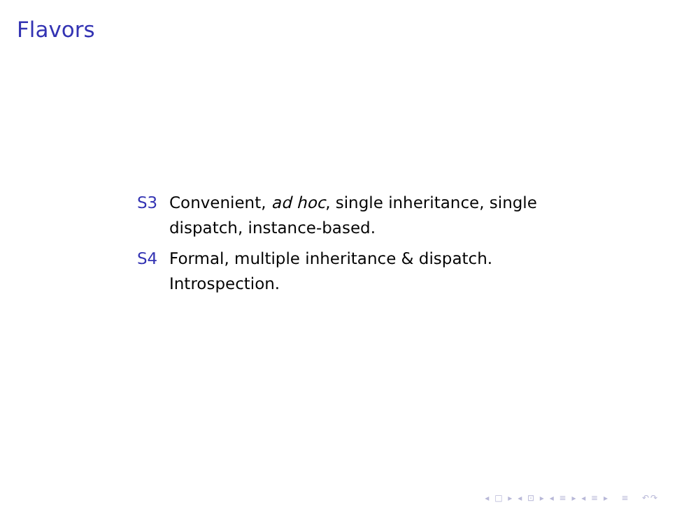Flavors
S3 Convenient, ad hoc, single inheritance, single dispatch, instance-based.
S4 Formal, multiple inheritance & dispatch. Introspection.
◂ □ ▸ ◂ ⊡ ▸ ◂ ≡ ▸ ◂ ≡ ▸ ≡ ↶↷